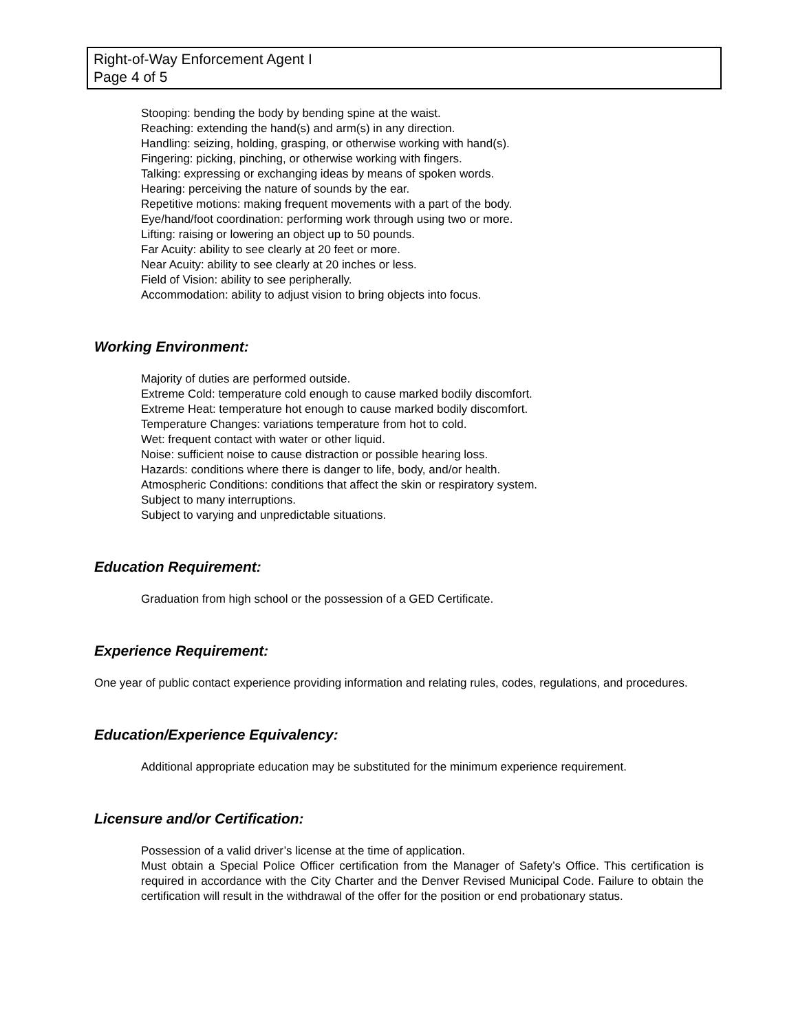Right-of-Way Enforcement Agent I
Page 4 of 5
Stooping: bending the body by bending spine at the waist.
Reaching: extending the hand(s) and arm(s) in any direction.
Handling: seizing, holding, grasping, or otherwise working with hand(s).
Fingering: picking, pinching, or otherwise working with fingers.
Talking: expressing or exchanging ideas by means of spoken words.
Hearing: perceiving the nature of sounds by the ear.
Repetitive motions: making frequent movements with a part of the body.
Eye/hand/foot coordination: performing work through using two or more.
Lifting: raising or lowering an object up to 50 pounds.
Far Acuity: ability to see clearly at 20 feet or more.
Near Acuity: ability to see clearly at 20 inches or less.
Field of Vision: ability to see peripherally.
Accommodation: ability to adjust vision to bring objects into focus.
Working Environment:
Majority of duties are performed outside.
Extreme Cold: temperature cold enough to cause marked bodily discomfort.
Extreme Heat: temperature hot enough to cause marked bodily discomfort.
Temperature Changes: variations temperature from hot to cold.
Wet: frequent contact with water or other liquid.
Noise: sufficient noise to cause distraction or possible hearing loss.
Hazards: conditions where there is danger to life, body, and/or health.
Atmospheric Conditions: conditions that affect the skin or respiratory system.
Subject to many interruptions.
Subject to varying and unpredictable situations.
Education Requirement:
Graduation from high school or the possession of a GED Certificate.
Experience Requirement:
One year of public contact experience providing information and relating rules, codes, regulations, and procedures.
Education/Experience Equivalency:
Additional appropriate education may be substituted for the minimum experience requirement.
Licensure and/or Certification:
Possession of a valid driver’s license at the time of application.
Must obtain a Special Police Officer certification from the Manager of Safety’s Office. This certification is required in accordance with the City Charter and the Denver Revised Municipal Code. Failure to obtain the certification will result in the withdrawal of the offer for the position or end probationary status.